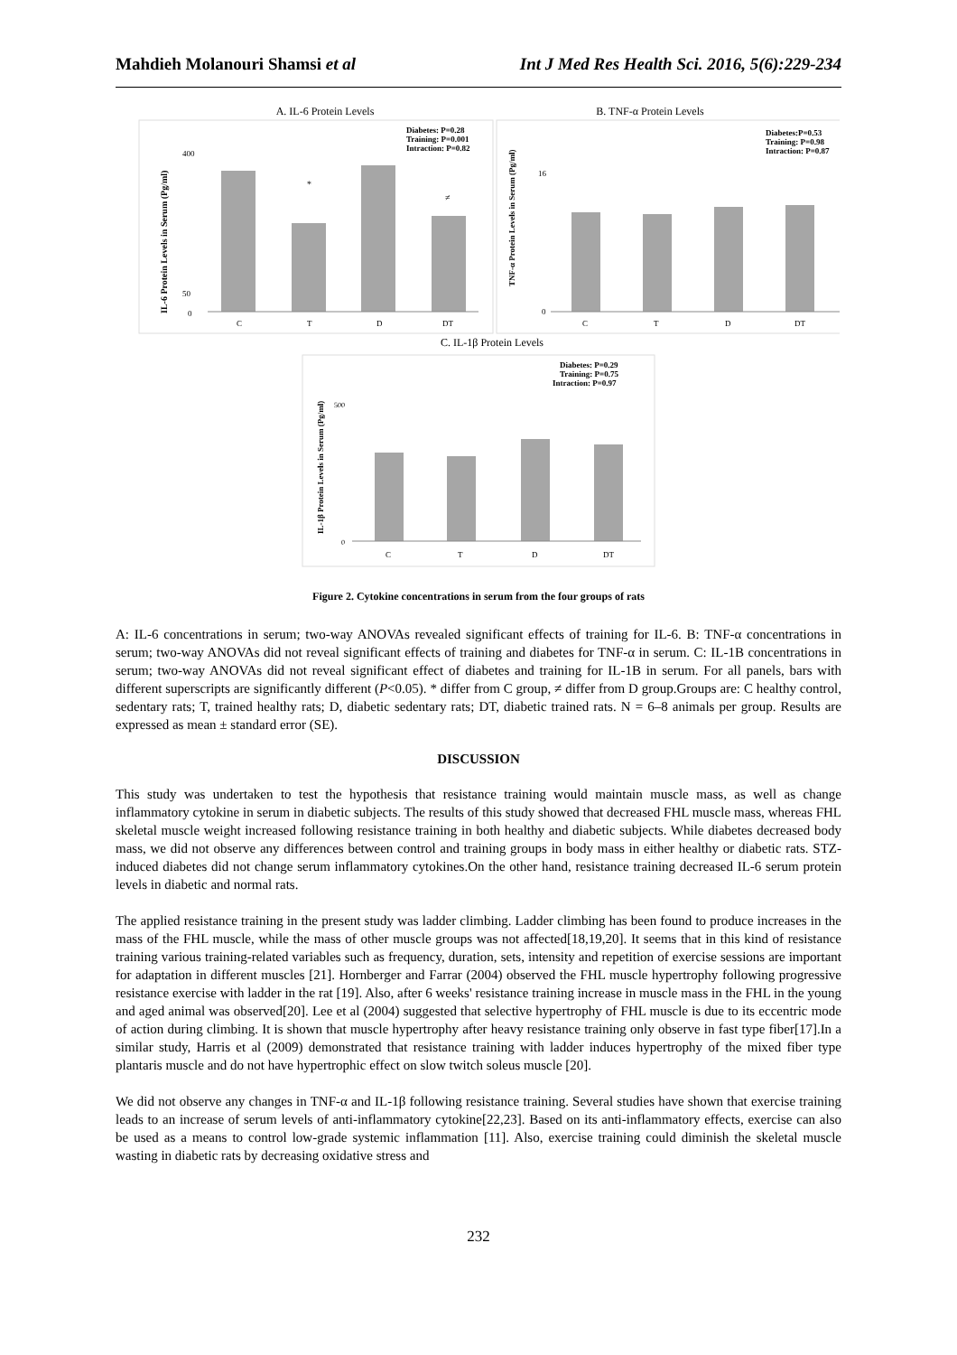Mahdieh Molanouri Shamsi et al Int J Med Res Health Sci. 2016, 5(6):229-234
A. IL-6 Protein Levels
B. TNF-α Protein Levels
Diabetes: P=0.28
Training: P=0.001
Intraction: P=0.82
Diabetes:P=0.53
Training: P=0.98
Intraction: P=0.87
IL-6 Protein Levels in Serum (Pg/ml)
0
50
400
*
≠
C
T
D
DT
TNF-α Protein Levels in Serum (Pg/ml)
16
0
C
T
D
DT
C. IL-1β Protein Levels
Diabetes: P=0.29
Training: P=0.75
Intraction: P=0.97
IL-1β Protein Levels in Serum (Pg/ml)
500
0
C
T
D
DT
Figure 2. Cytokine concentrations in serum from the four groups of rats
A: IL-6 concentrations in serum; two-way ANOVAs revealed significant effects of training for IL-6. B: TNF-α concentrations in serum; two-way ANOVAs did not reveal significant effects of training and diabetes for TNF-α in serum. C: IL-1B concentrations in serum; two-way ANOVAs did not reveal significant effect of diabetes and training for IL-1B in serum. For all panels, bars with different superscripts are significantly different (P<0.05). * differ from C group, ≠ differ from D group.Groups are: C healthy control, sedentary rats; T, trained healthy rats; D, diabetic sedentary rats; DT, diabetic trained rats. N = 6–8 animals per group. Results are expressed as mean ± standard error (SE).
DISCUSSION
This study was undertaken to test the hypothesis that resistance training would maintain muscle mass, as well as change inflammatory cytokine in serum in diabetic subjects. The results of this study showed that decreased FHL muscle mass, whereas FHL skeletal muscle weight increased following resistance training in both healthy and diabetic subjects. While diabetes decreased body mass, we did not observe any differences between control and training groups in body mass in either healthy or diabetic rats. STZ-induced diabetes did not change serum inflammatory cytokines.On the other hand, resistance training decreased IL-6 serum protein levels in diabetic and normal rats.
The applied resistance training in the present study was ladder climbing. Ladder climbing has been found to produce increases in the mass of the FHL muscle, while the mass of other muscle groups was not affected[18,19,20]. It seems that in this kind of resistance training various training-related variables such as frequency, duration, sets, intensity and repetition of exercise sessions are important for adaptation in different muscles [21]. Hornberger and Farrar (2004) observed the FHL muscle hypertrophy following progressive resistance exercise with ladder in the rat [19]. Also, after 6 weeks' resistance training increase in muscle mass in the FHL in the young and aged animal was observed[20]. Lee et al (2004) suggested that selective hypertrophy of FHL muscle is due to its eccentric mode of action during climbing. It is shown that muscle hypertrophy after heavy resistance training only observe in fast type fiber[17].In a similar study, Harris et al (2009) demonstrated that resistance training with ladder induces hypertrophy of the mixed fiber type plantaris muscle and do not have hypertrophic effect on slow twitch soleus muscle [20].
We did not observe any changes in TNF-α and IL-1β following resistance training. Several studies have shown that exercise training leads to an increase of serum levels of anti-inflammatory cytokine[22,23]. Based on its anti-inflammatory effects, exercise can also be used as a means to control low-grade systemic inflammation [11]. Also, exercise training could diminish the skeletal muscle wasting in diabetic rats by decreasing oxidative stress and
232